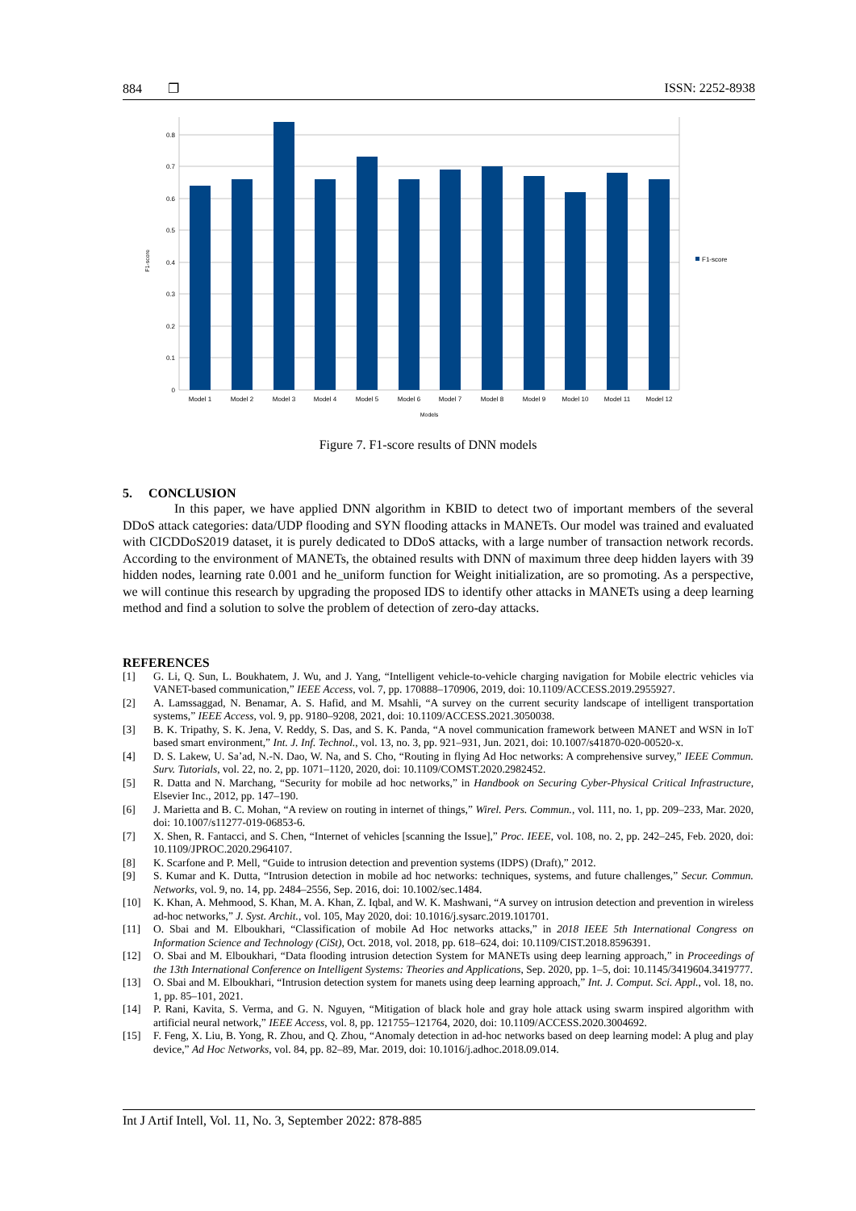884 ❐ ISSN: 2252-8938
0
0.1
0.2
0.3
0.4
0.5
0.6
0.7
0.8
Model 1
Model 2
Model 3
Model 4
Model 5
Model 6
Model 7
Model 8
Model 9
Model 10
Model 11
Model 12
Models
F1-score
F1-score
Figure 7. F1-score results of DNN models
5. CONCLUSION
In this paper, we have applied DNN algorithm in KBID to detect two of important members of the several DDoS attack categories: data/UDP flooding and SYN flooding attacks in MANETs. Our model was trained and evaluated with CICDDoS2019 dataset, it is purely dedicated to DDoS attacks, with a large number of transaction network records. According to the environment of MANETs, the obtained results with DNN of maximum three deep hidden layers with 39 hidden nodes, learning rate 0.001 and he_uniform function for Weight initialization, are so promoting. As a perspective, we will continue this research by upgrading the proposed IDS to identify other attacks in MANETs using a deep learning method and find a solution to solve the problem of detection of zero-day attacks.
REFERENCES
[1] G. Li, Q. Sun, L. Boukhatem, J. Wu, and J. Yang, “Intelligent vehicle-to-vehicle charging navigation for Mobile electric vehicles via VANET-based communication,” IEEE Access, vol. 7, pp. 170888–170906, 2019, doi: 10.1109/ACCESS.2019.2955927.
[2] A. Lamssaggad, N. Benamar, A. S. Hafid, and M. Msahli, “A survey on the current security landscape of intelligent transportation systems,” IEEE Access, vol. 9, pp. 9180–9208, 2021, doi: 10.1109/ACCESS.2021.3050038.
[3] B. K. Tripathy, S. K. Jena, V. Reddy, S. Das, and S. K. Panda, “A novel communication framework between MANET and WSN in IoT based smart environment,” Int. J. Inf. Technol., vol. 13, no. 3, pp. 921–931, Jun. 2021, doi: 10.1007/s41870-020-00520-x.
[4] D. S. Lakew, U. Sa’ad, N.-N. Dao, W. Na, and S. Cho, “Routing in flying Ad Hoc networks: A comprehensive survey,” IEEE Commun. Surv. Tutorials, vol. 22, no. 2, pp. 1071–1120, 2020, doi: 10.1109/COMST.2020.2982452.
[5] R. Datta and N. Marchang, “Security for mobile ad hoc networks,” in Handbook on Securing Cyber-Physical Critical Infrastructure, Elsevier Inc., 2012, pp. 147–190.
[6] J. Marietta and B. C. Mohan, “A review on routing in internet of things,” Wirel. Pers. Commun., vol. 111, no. 1, pp. 209–233, Mar. 2020, doi: 10.1007/s11277-019-06853-6.
[7] X. Shen, R. Fantacci, and S. Chen, “Internet of vehicles [scanning the Issue],” Proc. IEEE, vol. 108, no. 2, pp. 242–245, Feb. 2020, doi: 10.1109/JPROC.2020.2964107.
[8] K. Scarfone and P. Mell, “Guide to intrusion detection and prevention systems (IDPS) (Draft),” 2012.
[9] S. Kumar and K. Dutta, “Intrusion detection in mobile ad hoc networks: techniques, systems, and future challenges,” Secur. Commun. Networks, vol. 9, no. 14, pp. 2484–2556, Sep. 2016, doi: 10.1002/sec.1484.
[10] K. Khan, A. Mehmood, S. Khan, M. A. Khan, Z. Iqbal, and W. K. Mashwani, “A survey on intrusion detection and prevention in wireless ad-hoc networks,” J. Syst. Archit., vol. 105, May 2020, doi: 10.1016/j.sysarc.2019.101701.
[11] O. Sbai and M. Elboukhari, “Classification of mobile Ad Hoc networks attacks,” in 2018 IEEE 5th International Congress on Information Science and Technology (CiSt), Oct. 2018, vol. 2018, pp. 618–624, doi: 10.1109/CIST.2018.8596391.
[12] O. Sbai and M. Elboukhari, “Data flooding intrusion detection System for MANETs using deep learning approach,” in Proceedings of the 13th International Conference on Intelligent Systems: Theories and Applications, Sep. 2020, pp. 1–5, doi: 10.1145/3419604.3419777.
[13] O. Sbai and M. Elboukhari, “Intrusion detection system for manets using deep learning approach,” Int. J. Comput. Sci. Appl., vol. 18, no. 1, pp. 85–101, 2021.
[14] P. Rani, Kavita, S. Verma, and G. N. Nguyen, “Mitigation of black hole and gray hole attack using swarm inspired algorithm with artificial neural network,” IEEE Access, vol. 8, pp. 121755–121764, 2020, doi: 10.1109/ACCESS.2020.3004692.
[15] F. Feng, X. Liu, B. Yong, R. Zhou, and Q. Zhou, “Anomaly detection in ad-hoc networks based on deep learning model: A plug and play device,” Ad Hoc Networks, vol. 84, pp. 82–89, Mar. 2019, doi: 10.1016/j.adhoc.2018.09.014.
Int J Artif Intell, Vol. 11, No. 3, September 2022: 878-885